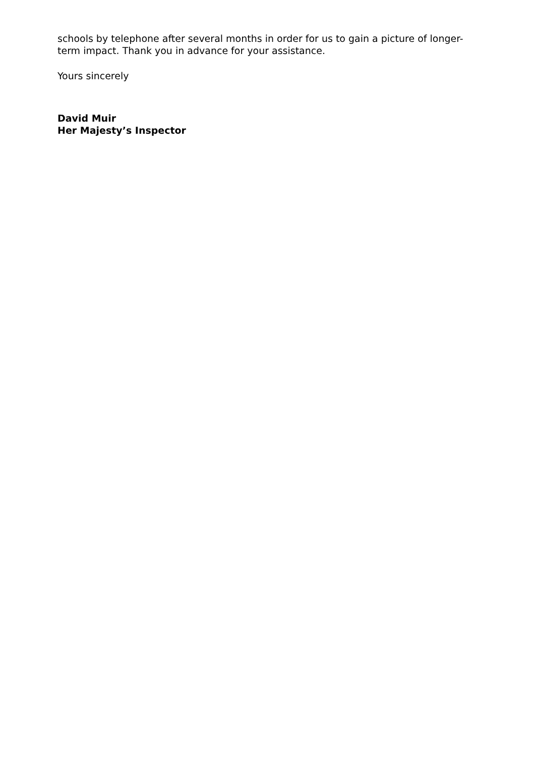schools by telephone after several months in order for us to gain a picture of longer-term impact. Thank you in advance for your assistance.
Yours sincerely
David Muir
Her Majesty’s Inspector